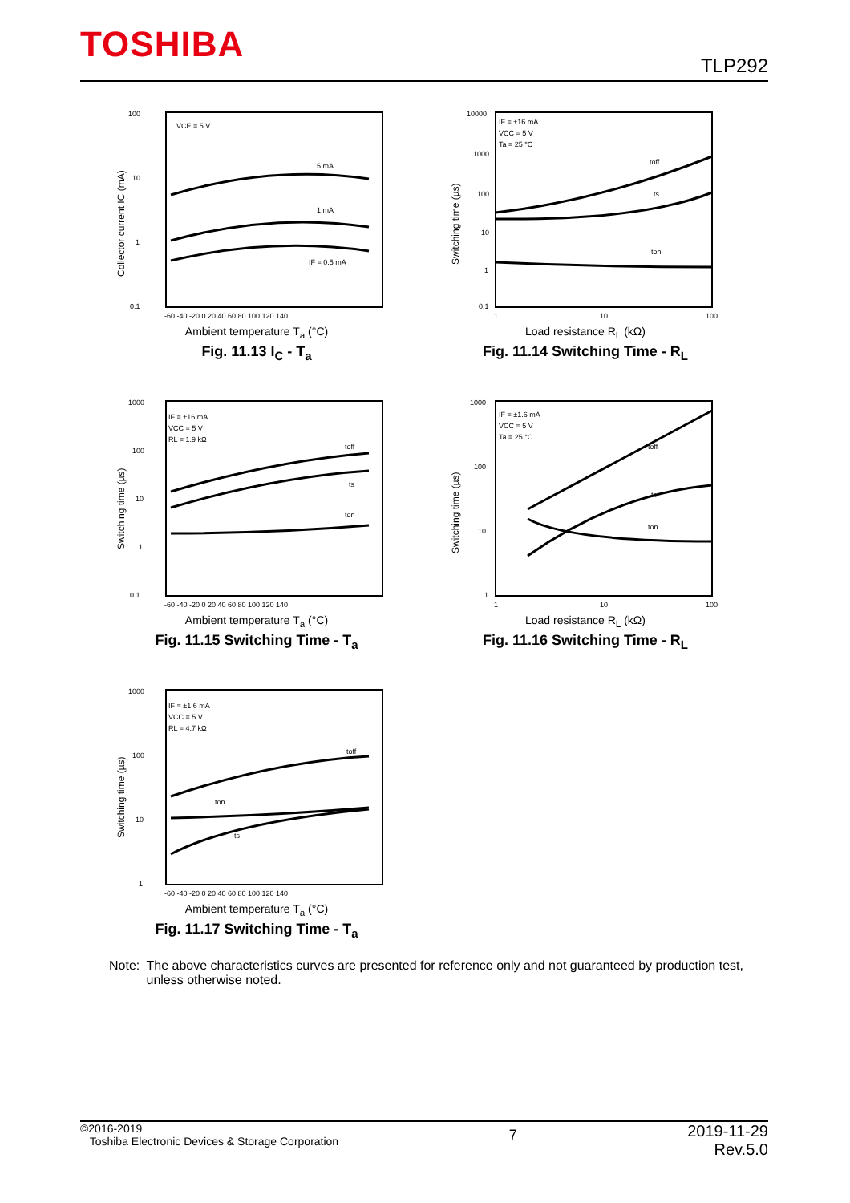TOSHIBA
TLP292
100
10
1
0.1
VCE = 5 V
5 mA
1 mA
IF = 0.5 mA
-60 -40 -20 0 20 40 60 80 100 120 140
Collector current IC (mA)
Ambient temperature T<sub>a</sub> (°C)
Fig. 11.13 I<sub>C</sub> - T<sub>a</sub>
10000
1000
100
10
1
0.1
IF = ±16 mA
VCC = 5 V
Ta = 25 °C
toff
ts
ton
1
10
100
Switching time (µs)
Load resistance R<sub>L</sub> (kΩ)
Fig. 11.14 Switching Time - R<sub>L</sub>
1000
100
10
1
0.1
IF = ±16 mA
VCC = 5 V
RL = 1.9 kΩ
toff
ts
ton
-60 -40 -20 0 20 40 60 80 100 120 140
Switching time (µs)
Ambient temperature T<sub>a</sub> (°C)
Fig. 11.15 Switching Time - T<sub>a</sub>
1000
100
10
1
IF = ±1.6 mA
VCC = 5 V
Ta = 25 °C
toff
ts
ton
1
10
100
Switching time (µs)
Load resistance R<sub>L</sub> (kΩ)
Fig. 11.16 Switching Time - R<sub>L</sub>
1000
100
10
1
IF = ±1.6 mA
VCC = 5 V
RL = 4.7 kΩ
toff
ton
ts
-60 -40 -20 0 20 40 60 80 100 120 140
Switching time (µs)
Ambient temperature T<sub>a</sub> (°C)
Fig. 11.17 Switching Time - T<sub>a</sub>
Note: The above characteristics curves are presented for reference only and not guaranteed by production test, unless otherwise noted.
©2016-2019
Toshiba Electronic Devices & Storage Corporation
7
2019-11-29
Rev.5.0